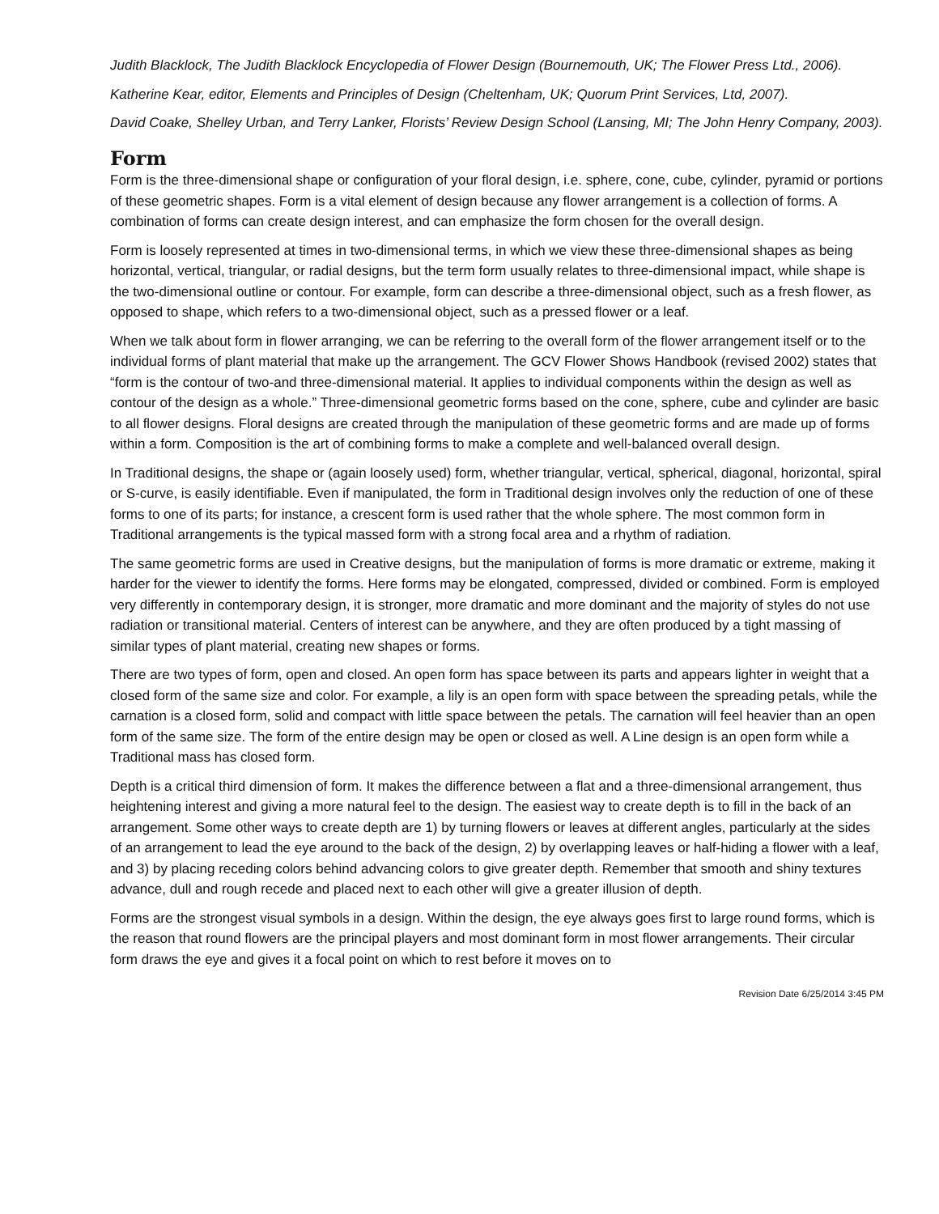Judith Blacklock, The Judith Blacklock Encyclopedia of Flower Design (Bournemouth, UK; The Flower Press Ltd., 2006).
Katherine Kear, editor, Elements and Principles of Design (Cheltenham, UK; Quorum Print Services, Ltd, 2007).
David Coake, Shelley Urban, and Terry Lanker, Florists’ Review Design School (Lansing, MI; The John Henry Company, 2003).
Form
Form is the three-dimensional shape or configuration of your floral design, i.e. sphere, cone, cube, cylinder, pyramid or portions of these geometric shapes. Form is a vital element of design because any flower arrangement is a collection of forms. A combination of forms can create design interest, and can emphasize the form chosen for the overall design.
Form is loosely represented at times in two-dimensional terms, in which we view these three-dimensional shapes as being horizontal, vertical, triangular, or radial designs, but the term form usually relates to three-dimensional impact, while shape is the two-dimensional outline or contour. For example, form can describe a three-dimensional object, such as a fresh flower, as opposed to shape, which refers to a two-dimensional object, such as a pressed flower or a leaf.
When we talk about form in flower arranging, we can be referring to the overall form of the flower arrangement itself or to the individual forms of plant material that make up the arrangement. The GCV Flower Shows Handbook (revised 2002) states that “form is the contour of two-and three-dimensional material. It applies to individual components within the design as well as contour of the design as a whole.” Three-dimensional geometric forms based on the cone, sphere, cube and cylinder are basic to all flower designs. Floral designs are created through the manipulation of these geometric forms and are made up of forms within a form. Composition is the art of combining forms to make a complete and well-balanced overall design.
In Traditional designs, the shape or (again loosely used) form, whether triangular, vertical, spherical, diagonal, horizontal, spiral or S-curve, is easily identifiable. Even if manipulated, the form in Traditional design involves only the reduction of one of these forms to one of its parts; for instance, a crescent form is used rather that the whole sphere. The most common form in Traditional arrangements is the typical massed form with a strong focal area and a rhythm of radiation.
The same geometric forms are used in Creative designs, but the manipulation of forms is more dramatic or extreme, making it harder for the viewer to identify the forms. Here forms may be elongated, compressed, divided or combined. Form is employed very differently in contemporary design, it is stronger, more dramatic and more dominant and the majority of styles do not use radiation or transitional material. Centers of interest can be anywhere, and they are often produced by a tight massing of similar types of plant material, creating new shapes or forms.
There are two types of form, open and closed. An open form has space between its parts and appears lighter in weight that a closed form of the same size and color. For example, a lily is an open form with space between the spreading petals, while the carnation is a closed form, solid and compact with little space between the petals. The carnation will feel heavier than an open form of the same size. The form of the entire design may be open or closed as well. A Line design is an open form while a Traditional mass has closed form.
Depth is a critical third dimension of form. It makes the difference between a flat and a three-dimensional arrangement, thus heightening interest and giving a more natural feel to the design. The easiest way to create depth is to fill in the back of an arrangement. Some other ways to create depth are 1) by turning flowers or leaves at different angles, particularly at the sides of an arrangement to lead the eye around to the back of the design, 2) by overlapping leaves or half-hiding a flower with a leaf, and 3) by placing receding colors behind advancing colors to give greater depth. Remember that smooth and shiny textures advance, dull and rough recede and placed next to each other will give a greater illusion of depth.
Forms are the strongest visual symbols in a design. Within the design, the eye always goes first to large round forms, which is the reason that round flowers are the principal players and most dominant form in most flower arrangements. Their circular form draws the eye and gives it a focal point on which to rest before it moves on to
Revision Date 6/25/2014 3:45 PM